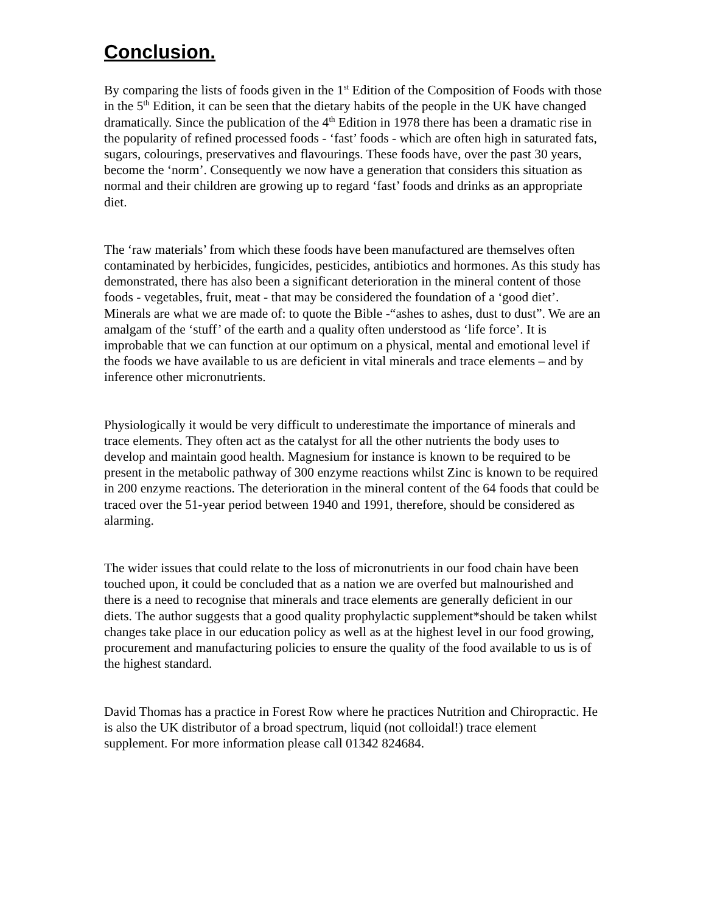Conclusion.
By comparing the lists of foods given in the 1<sup>st</sup> Edition of the Composition of Foods with those in the 5<sup>th</sup> Edition, it can be seen that the dietary habits of the people in the UK have changed dramatically. Since the publication of the 4<sup>th</sup> Edition in 1978 there has been a dramatic rise in the popularity of refined processed foods - ‘fast’ foods - which are often high in saturated fats, sugars, colourings, preservatives and flavourings. These foods have, over the past 30 years, become the ‘norm’. Consequently we now have a generation that considers this situation as normal and their children are growing up to regard ‘fast’ foods and drinks as an appropriate diet.
The ‘raw materials’ from which these foods have been manufactured are themselves often contaminated by herbicides, fungicides, pesticides, antibiotics and hormones. As this study has demonstrated, there has also been a significant deterioration in the mineral content of those foods - vegetables, fruit, meat - that may be considered the foundation of a ‘good diet’.
Minerals are what we are made of: to quote the Bible -“ashes to ashes, dust to dust”. We are an amalgam of the ‘stuff’ of the earth and a quality often understood as ‘life force’. It is improbable that we can function at our optimum on a physical, mental and emotional level if the foods we have available to us are deficient in vital minerals and trace elements – and by inference other micronutrients.
Physiologically it would be very difficult to underestimate the importance of minerals and trace elements. They often act as the catalyst for all the other nutrients the body uses to develop and maintain good health. Magnesium for instance is known to be required to be present in the metabolic pathway of 300 enzyme reactions whilst Zinc is known to be required in 200 enzyme reactions. The deterioration in the mineral content of the 64 foods that could be traced over the 51-year period between 1940 and 1991, therefore, should be considered as alarming.
The wider issues that could relate to the loss of micronutrients in our food chain have been touched upon, it could be concluded that as a nation we are overfed but malnourished and there is a need to recognise that minerals and trace elements are generally deficient in our diets. The author suggests that a good quality prophylactic supplement*should be taken whilst changes take place in our education policy as well as at the highest level in our food growing, procurement and manufacturing policies to ensure the quality of the food available to us is of the highest standard.
David Thomas has a practice in Forest Row where he practices Nutrition and Chiropractic. He is also the UK distributor of a broad spectrum, liquid (not colloidal!) trace element supplement. For more information please call 01342 824684.